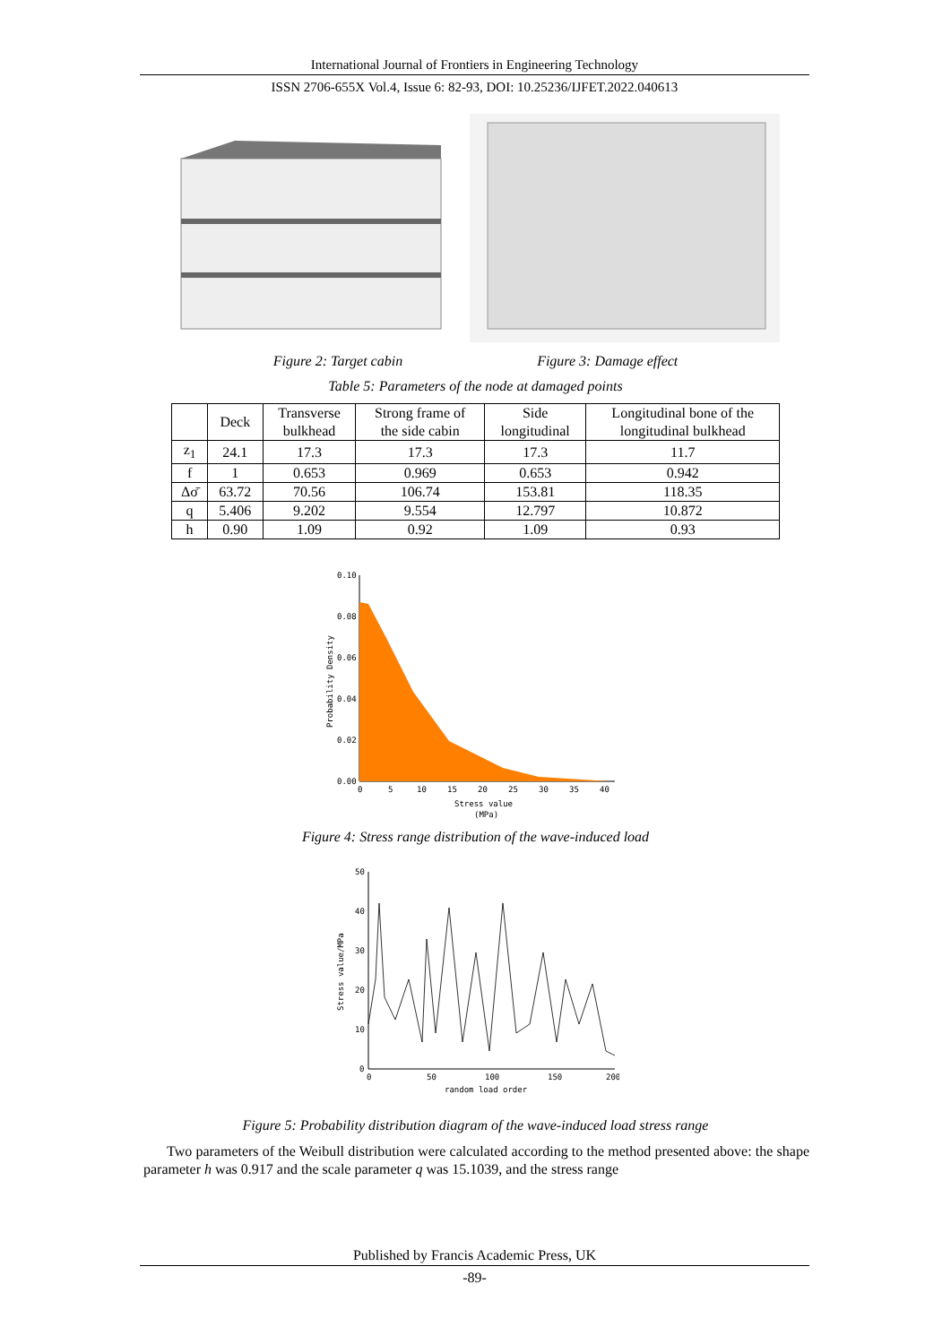International Journal of Frontiers in Engineering Technology
ISSN 2706-655X Vol.4, Issue 6: 82-93, DOI: 10.25236/IJFET.2022.040613
Figure 2: Target cabin Figure 3: Damage effect
Table 5: Parameters of the node at damaged points
| | Deck | Transverse bulkhead | Strong frame of the side cabin | Side longitudinal | Longitudinal bone of the longitudinal bulkhead |
| z<sub>1</sub> | 24.1 | 17.3 | 17.3 | 17.3 | 11.7 |
| f | 1 | 0.653 | 0.969 | 0.653 | 0.942 |
| Δσ̄ | 63.72 | 70.56 | 106.74 | 153.81 | 118.35 |
| q | 5.406 | 9.202 | 9.554 | 12.797 | 10.872 |
| h | 0.90 | 1.09 | 0.92 | 1.09 | 0.93 |
0.10
0.08
0.06
0.04
0.02
0.00
0
5
10
15
20
25
30
35
40
Stress value
(MPa)
Probability Density
Figure 4: Stress range distribution of the wave-induced load
50
40
30
20
10
0
0
50
100
150
200
random load order
Stress value/MPa
Figure 5: Probability distribution diagram of the wave-induced load stress range
Two parameters of the Weibull distribution were calculated according to the method presented above: the shape parameter h was 0.917 and the scale parameter q was 15.1039, and the stress range
Published by Francis Academic Press, UK
-89-